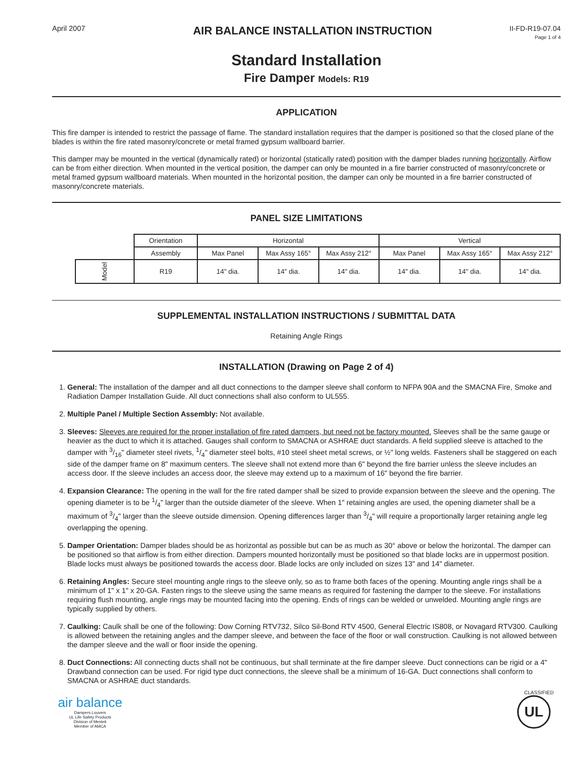April 2007
AIR BALANCE INSTALLATION INSTRUCTION
II-FD-R19-07.04
Page 1 of 4
Standard Installation
Fire Damper Models: R19
APPLICATION
This fire damper is intended to restrict the passage of flame. The standard installation requires that the damper is positioned so that the closed plane of the blades is within the fire rated masonry/concrete or metal framed gypsum wallboard barrier.
This damper may be mounted in the vertical (dynamically rated) or horizontal (statically rated) position with the damper blades running horizontally. Airflow can be from either direction. When mounted in the vertical position, the damper can only be mounted in a fire barrier constructed of masonry/concrete or metal framed gypsum wallboard materials. When mounted in the horizontal position, the damper can only be mounted in a fire barrier constructed of masonry/concrete materials.
PANEL SIZE LIMITATIONS
| | Orientation | Horizontal | | | Vertical | | |
| | Assembly | Max Panel | Max Assy 165° | Max Assy 212° | Max Panel | Max Assy 165° | Max Assy 212° |
| Model | R19 | 14" dia. | 14" dia. | 14" dia. | 14" dia. | 14" dia. | 14" dia. |
SUPPLEMENTAL INSTALLATION INSTRUCTIONS / SUBMITTAL DATA
Retaining Angle Rings
INSTALLATION (Drawing on Page 2 of 4)
1. General: The installation of the damper and all duct connections to the damper sleeve shall conform to NFPA 90A and the SMACNA Fire, Smoke and Radiation Damper Installation Guide. All duct connections shall also conform to UL555.
2. Multiple Panel / Multiple Section Assembly: Not available.
3. Sleeves: Sleeves are required for the proper installation of fire rated dampers, but need not be factory mounted. Sleeves shall be the same gauge or heavier as the duct to which it is attached. Gauges shall conform to SMACNA or ASHRAE duct standards. A field supplied sleeve is attached to the damper with 3/16" diameter steel rivets, 1/4" diameter steel bolts, #10 steel sheet metal screws, or ½" long welds. Fasteners shall be staggered on each side of the damper frame on 8" maximum centers. The sleeve shall not extend more than 6" beyond the fire barrier unless the sleeve includes an access door. If the sleeve includes an access door, the sleeve may extend up to a maximum of 16" beyond the fire barrier.
4. Expansion Clearance: The opening in the wall for the fire rated damper shall be sized to provide expansion between the sleeve and the opening. The opening diameter is to be 1/4" larger than the outside diameter of the sleeve. When 1" retaining angles are used, the opening diameter shall be a maximum of 3/4" larger than the sleeve outside dimension. Opening differences larger than 3/4" will require a proportionally larger retaining angle leg overlapping the opening.
5. Damper Orientation: Damper blades should be as horizontal as possible but can be as much as 30° above or below the horizontal. The damper can be positioned so that airflow is from either direction. Dampers mounted horizontally must be positioned so that blade locks are in uppermost position. Blade locks must always be positioned towards the access door. Blade locks are only included on sizes 13" and 14" diameter.
6. Retaining Angles: Secure steel mounting angle rings to the sleeve only, so as to frame both faces of the opening. Mounting angle rings shall be a minimum of 1" x 1" x 20-GA. Fasten rings to the sleeve using the same means as required for fastening the damper to the sleeve. For installations requiring flush mounting, angle rings may be mounted facing into the opening. Ends of rings can be welded or unwelded. Mounting angle rings are typically supplied by others.
7. Caulking: Caulk shall be one of the following: Dow Corning RTV732, Silco Sil-Bond RTV 4500, General Electric IS808, or Novagard RTV300. Caulking is allowed between the retaining angles and the damper sleeve, and between the face of the floor or wall construction. Caulking is not allowed between the damper sleeve and the wall or floor inside the opening.
8. Duct Connections: All connecting ducts shall not be continuous, but shall terminate at the fire damper sleeve. Duct connections can be rigid or a 4" Drawband connection can be used. For rigid type duct connections, the sleeve shall be a minimum of 16-GA. Duct connections shall conform to SMACNA or ASHRAE duct standards.
air balance
Dampers Louvers
UL Life Safety Products
Division of Mestek
Member of AMCA
CLASSIFIED
UL